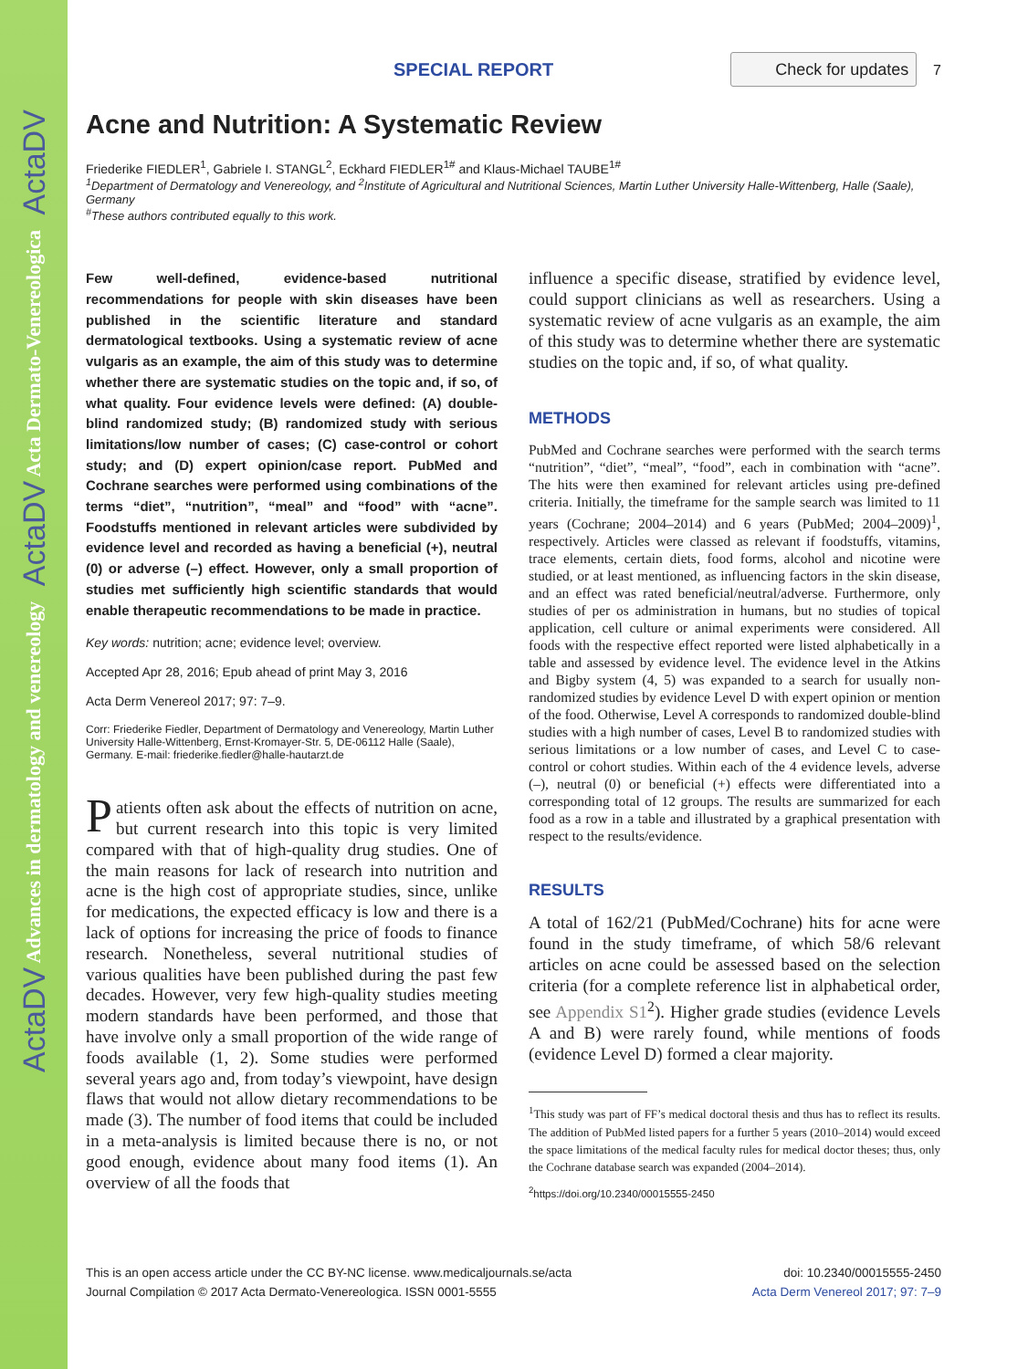ActaDV Advances in dermatology and venereology ActaDV Acta Dermato-Venereologica ActaDV
SPECIAL REPORT
Check for updates 7
Acne and Nutrition: A Systematic Review
Friederike FIEDLER<sup>1</sup>, Gabriele I. STANGL<sup>2</sup>, Eckhard FIEDLER<sup>1#</sup> and Klaus-Michael TAUBE<sup>1#</sup>
<sup>1</sup> Department of Dermatology and Venereology, and <sup>2</sup>Institute of Agricultural and Nutritional Sciences, Martin Luther University Halle-Wittenberg, Halle (Saale), Germany
<sup>#</sup> These authors contributed equally to this work.
Few well-defined, evidence-based nutritional recommendations for people with skin diseases have been published in the scientific literature and standard dermatological textbooks. Using a systematic review of acne vulgaris as an example, the aim of this study was to determine whether there are systematic studies on the topic and, if so, of what quality. Four evidence levels were defined: (A) double-blind randomized study; (B) randomized study with serious limitations/low number of cases; (C) case-control or cohort study; and (D) expert opinion/case report. PubMed and Cochrane searches were performed using combinations of the terms “diet”, “nutrition”, “meal” and “food” with “acne”. Foodstuffs mentioned in relevant articles were subdivided by evidence level and recorded as having a beneficial (+), neutral (0) or adverse (–) effect. However, only a small proportion of studies met sufficiently high scientific standards that would enable therapeutic recommendations to be made in practice.
Key words: nutrition; acne; evidence level; overview.
Accepted Apr 28, 2016; Epub ahead of print May 3, 2016
Acta Derm Venereol 2017; 97: 7–9.
Corr: Friederike Fiedler, Department of Dermatology and Venereology, Martin Luther University Halle-Wittenberg, Ernst-Kromayer-Str. 5, DE-06112 Halle (Saale), Germany. E-mail: friederike.fiedler@halle-hautarzt.de
Patients often ask about the effects of nutrition on acne, but current research into this topic is very limited compared with that of high-quality drug studies. One of the main reasons for lack of research into nutrition and acne is the high cost of appropriate studies, since, unlike for medications, the expected efficacy is low and there is a lack of options for increasing the price of foods to finance research. Nonetheless, several nutritional studies of various qualities have been published during the past few decades. However, very few high-quality studies meeting modern standards have been performed, and those that have involve only a small proportion of the wide range of foods available (1, 2). Some studies were performed several years ago and, from today’s viewpoint, have design flaws that would not allow dietary recommendations to be made (3). The number of food items that could be included in a meta-analysis is limited because there is no, or not good enough, evidence about many food items (1). An overview of all the foods that
influence a specific disease, stratified by evidence level, could support clinicians as well as researchers. Using a systematic review of acne vulgaris as an example, the aim of this study was to determine whether there are systematic studies on the topic and, if so, of what quality.
METHODS
PubMed and Cochrane searches were performed with the search terms “nutrition”, “diet”, “meal”, “food”, each in combination with “acne”. The hits were then examined for relevant articles using pre-defined criteria. Initially, the timeframe for the sample search was limited to 11 years (Cochrane; 2004–2014) and 6 years (PubMed; 2004–2009)<sup>1</sup>, respectively. Articles were classed as relevant if foodstuffs, vitamins, trace elements, certain diets, food forms, alcohol and nicotine were studied, or at least mentioned, as influencing factors in the skin disease, and an effect was rated beneficial/neutral/adverse. Furthermore, only studies of per os administration in humans, but no studies of topical application, cell culture or animal experiments were considered. All foods with the respective effect reported were listed alphabetically in a table and assessed by evidence level. The evidence level in the Atkins and Bigby system (4, 5) was expanded to a search for usually non-randomized studies by evidence Level D with expert opinion or mention of the food. Otherwise, Level A corresponds to randomized double-blind studies with a high number of cases, Level B to randomized studies with serious limitations or a low number of cases, and Level C to case-control or cohort studies. Within each of the 4 evidence levels, adverse (–), neutral (0) or beneficial (+) effects were differentiated into a corresponding total of 12 groups. The results are summarized for each food as a row in a table and illustrated by a graphical presentation with respect to the results/evidence.
RESULTS
A total of 162/21 (PubMed/Cochrane) hits for acne were found in the study timeframe, of which 58/6 relevant articles on acne could be assessed based on the selection criteria (for a complete reference list in alphabetical order, see Appendix S1<sup>2</sup>). Higher grade studies (evidence Levels A and B) were rarely found, while mentions of foods (evidence Level D) formed a clear majority.
<sup>1</sup> This study was part of FF’s medical doctoral thesis and thus has to reflect its results. The addition of PubMed listed papers for a further 5 years (2010–2014) would exceed the space limitations of the medical faculty rules for medical doctor theses; thus, only the Cochrane database search was expanded (2004–2014).
<sup>2</sup> https://doi.org/10.2340/00015555-2450
This is an open access article under the CC BY-NC license. www.medicaljournals.se/acta
Journal Compilation © 2017 Acta Dermato-Venereologica. ISSN 0001-5555
doi: 10.2340/00015555-2450
Acta Derm Venereol 2017; 97: 7–9